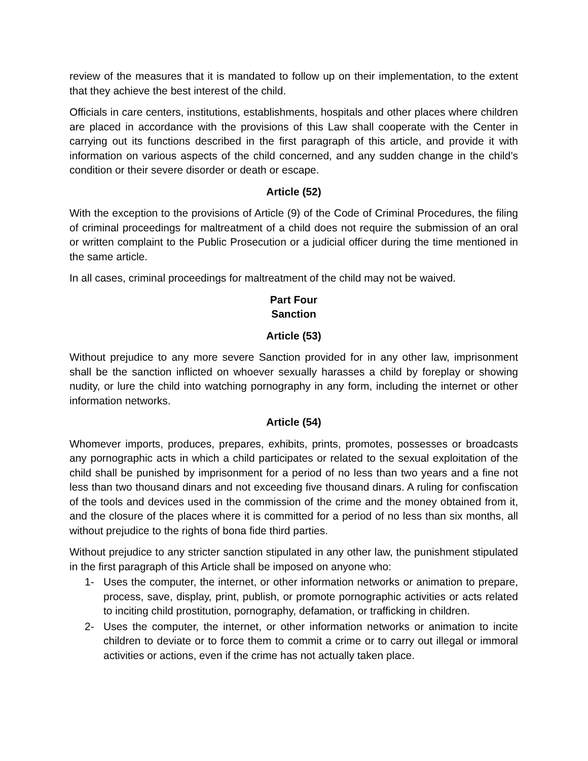review of the measures that it is mandated to follow up on their implementation, to the extent that they achieve the best interest of the child.
Officials in care centers, institutions, establishments, hospitals and other places where children are placed in accordance with the provisions of this Law shall cooperate with the Center in carrying out its functions described in the first paragraph of this article, and provide it with information on various aspects of the child concerned, and any sudden change in the child’s condition or their severe disorder or death or escape.
Article (52)
With the exception to the provisions of Article (9) of the Code of Criminal Procedures, the filing of criminal proceedings for maltreatment of a child does not require the submission of an oral or written complaint to the Public Prosecution or a judicial officer during the time mentioned in the same article.
In all cases, criminal proceedings for maltreatment of the child may not be waived.
Part Four
Sanction
Article (53)
Without prejudice to any more severe Sanction provided for in any other law, imprisonment shall be the sanction inflicted on whoever sexually harasses a child by foreplay or showing nudity, or lure the child into watching pornography in any form, including the internet or other information networks.
Article (54)
Whomever imports, produces, prepares, exhibits, prints, promotes, possesses or broadcasts any pornographic acts in which a child participates or related to the sexual exploitation of the child shall be punished by imprisonment for a period of no less than two years and a fine not less than two thousand dinars and not exceeding five thousand dinars. A ruling for confiscation of the tools and devices used in the commission of the crime and the money obtained from it, and the closure of the places where it is committed for a period of no less than six months, all without prejudice to the rights of bona fide third parties.
Without prejudice to any stricter sanction stipulated in any other law, the punishment stipulated in the first paragraph of this Article shall be imposed on anyone who:
1- Uses the computer, the internet, or other information networks or animation to prepare, process, save, display, print, publish, or promote pornographic activities or acts related to inciting child prostitution, pornography, defamation, or trafficking in children.
2- Uses the computer, the internet, or other information networks or animation to incite children to deviate or to force them to commit a crime or to carry out illegal or immoral activities or actions, even if the crime has not actually taken place.